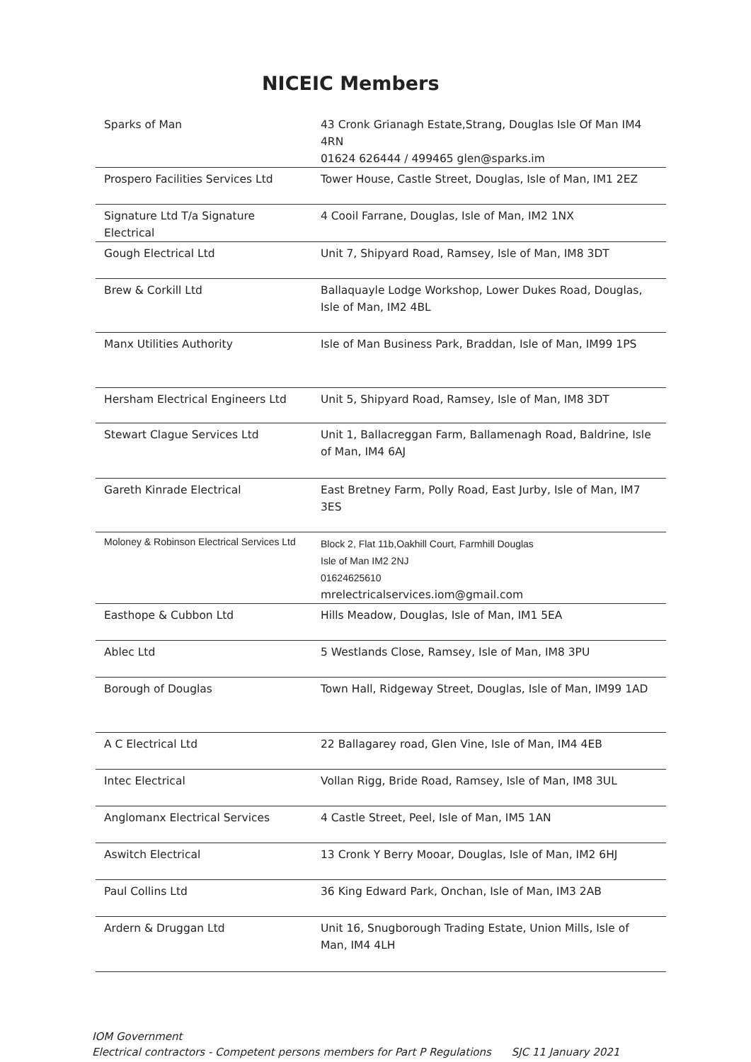NICEIC Members
| Sparks of Man | 43 Cronk Grianagh Estate,Strang, Douglas Isle Of Man IM4 4RN 01624 626444 / 499465 glen@sparks.im |
| Prospero Facilities Services Ltd | Tower House, Castle Street, Douglas, Isle of Man, IM1 2EZ |
| Signature Ltd T/a Signature Electrical | 4 Cooil Farrane, Douglas, Isle of Man, IM2 1NX |
| Gough Electrical Ltd | Unit 7, Shipyard Road, Ramsey, Isle of Man, IM8 3DT |
| Brew & Corkill Ltd | Ballaquayle Lodge Workshop, Lower Dukes Road, Douglas, Isle of Man, IM2 4BL |
| Manx Utilities Authority | Isle of Man Business Park, Braddan, Isle of Man, IM99 1PS |
| Hersham Electrical Engineers Ltd | Unit 5, Shipyard Road, Ramsey, Isle of Man, IM8 3DT |
| Stewart Clague Services Ltd | Unit 1, Ballacreggan Farm, Ballamenagh Road, Baldrine, Isle of Man, IM4 6AJ |
| Gareth Kinrade Electrical | East Bretney Farm, Polly Road, East Jurby, Isle of Man, IM7 3ES |
| Moloney & Robinson Electrical Services Ltd | Block 2, Flat 11b,Oakhill Court, Farmhill Douglas Isle of Man IM2 2NJ 01624625610 mrelectricalservices.iom@gmail.com |
| Easthope & Cubbon Ltd | Hills Meadow, Douglas, Isle of Man, IM1 5EA |
| Ablec Ltd | 5 Westlands Close, Ramsey, Isle of Man, IM8 3PU |
| Borough of Douglas | Town Hall, Ridgeway Street, Douglas, Isle of Man, IM99 1AD |
| A C Electrical Ltd | 22 Ballagarey road, Glen Vine, Isle of Man, IM4 4EB |
| Intec Electrical | Vollan Rigg, Bride Road, Ramsey, Isle of Man, IM8 3UL |
| Anglomanx Electrical Services | 4 Castle Street, Peel, Isle of Man, IM5 1AN |
| Aswitch Electrical | 13 Cronk Y Berry Mooar, Douglas, Isle of Man, IM2 6HJ |
| Paul Collins Ltd | 36 King Edward Park, Onchan, Isle of Man, IM3 2AB |
| Ardern & Druggan Ltd | Unit 16, Snugborough Trading Estate, Union Mills, Isle of Man, IM4 4LH |
IOM Government
Electrical contractors - Competent persons members for Part P Regulations SJC 11 January 2021